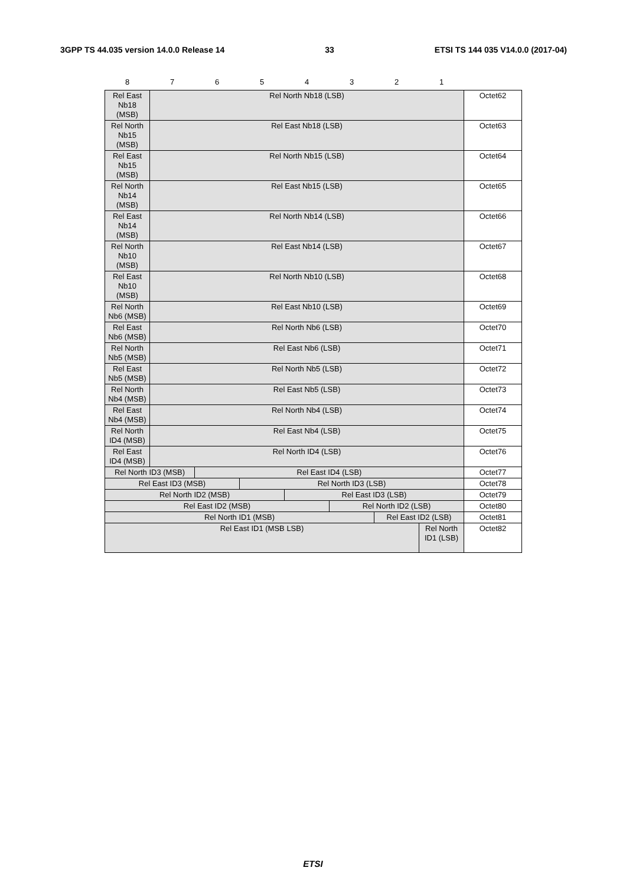3GPP TS 44.035 version 14.0.0 Release 14 33 ETSI TS 144 035 V14.0.0 (2017-04)
| 8 | 7 | 6 | 5 | 4 | 3 | 2 | 1 | |
| --- | --- | --- | --- | --- | --- | --- | --- | --- |
| Rel East Nb18 (MSB) | Rel North Nb18 (LSB) | | | | | | | Octet62 |
| Rel North Nb15 (MSB) | Rel East Nb18 (LSB) | | | | | | | Octet63 |
| Rel East Nb15 (MSB) | Rel North Nb15 (LSB) | | | | | | | Octet64 |
| Rel North Nb14 (MSB) | Rel East Nb15 (LSB) | | | | | | | Octet65 |
| Rel East Nb14 (MSB) | Rel North Nb14 (LSB) | | | | | | | Octet66 |
| Rel North Nb10 (MSB) | Rel East Nb14 (LSB) | | | | | | | Octet67 |
| Rel East Nb10 (MSB) | Rel North Nb10 (LSB) | | | | | | | Octet68 |
| Rel North Nb6 (MSB) | Rel East Nb10 (LSB) | | | | | | | Octet69 |
| Rel East Nb6 (MSB) | Rel North Nb6 (LSB) | | | | | | | Octet70 |
| Rel North Nb5 (MSB) | Rel East Nb6 (LSB) | | | | | | | Octet71 |
| Rel East Nb5 (MSB) | Rel North Nb5 (LSB) | | | | | | | Octet72 |
| Rel North Nb4 (MSB) | Rel East Nb5 (LSB) | | | | | | | Octet73 |
| Rel East Nb4 (MSB) | Rel North Nb4 (LSB) | | | | | | | Octet74 |
| Rel North ID4 (MSB) | Rel East Nb4 (LSB) | | | | | | | Octet75 |
| Rel East ID4 (MSB) | Rel North ID4 (LSB) | | | | | | | Octet76 |
| Rel North ID3 (MSB) | | Rel East ID4 (LSB) | | | | | | Octet77 |
| Rel East ID3 (MSB) | | | Rel North ID3 (LSB) | | | | | Octet78 |
| Rel North ID2 (MSB) | | | | Rel East ID3 (LSB) | | | | Octet79 |
| Rel East ID2 (MSB) | | | | | Rel North ID2 (LSB) | | | Octet80 |
| Rel North ID1 (MSB) | | | | | | Rel East ID2 (LSB) | | Octet81 |
| Rel East ID1 (MSB LSB) | | | | | | | Rel North ID1 (LSB) | Octet82 |
ETSI